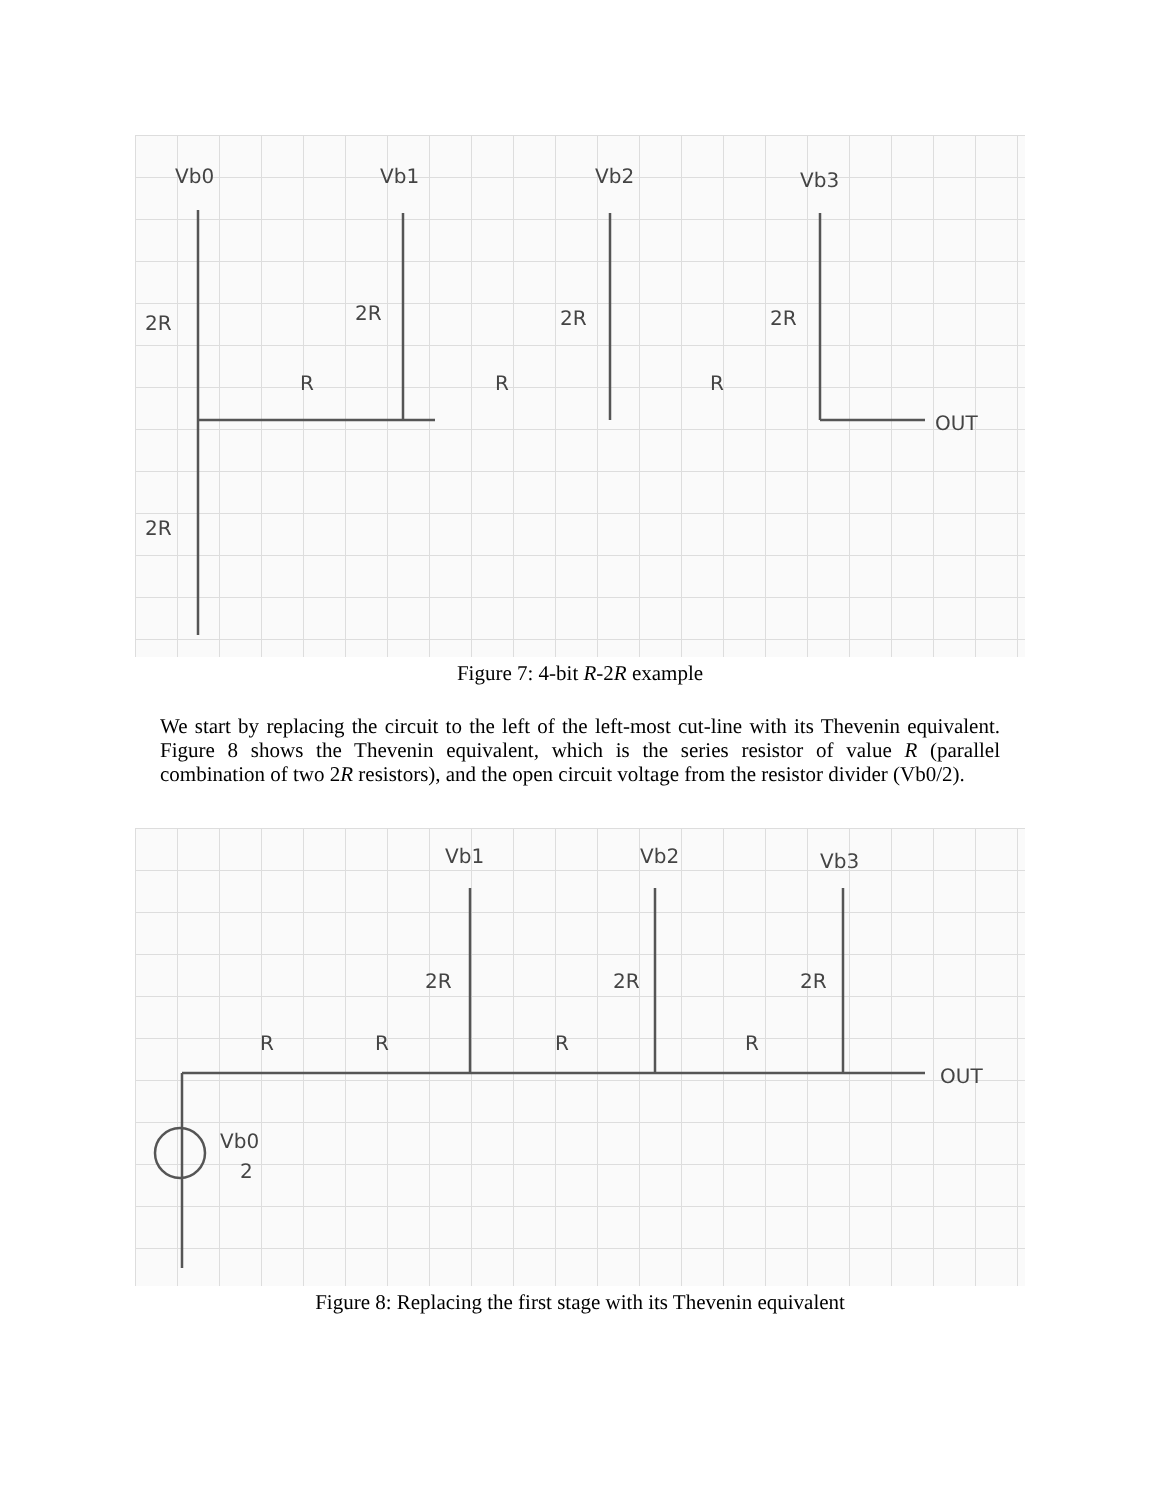Vb0
Vb1
Vb2
Vb3
2R
2R
2R
2R
R
R
R
2R
OUT
Figure 7: 4-bit R-2R example
We start by replacing the circuit to the left of the left-most cut-line with its Thevenin equivalent. Figure 8 shows the Thevenin equivalent, which is the series resistor of value R (parallel combination of two 2R resistors), and the open circuit voltage from the resistor divider (Vb0/2).
Vb1
Vb2
Vb3
2R
2R
2R
R
R
R
R
Vb0
2
OUT
Figure 8: Replacing the first stage with its Thevenin equivalent